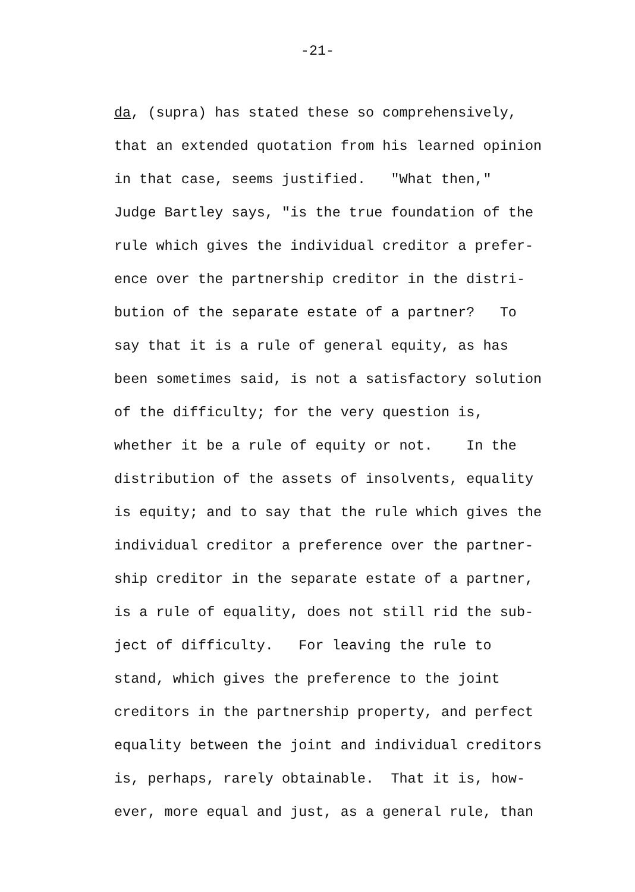-21-
da, (supra) has stated these so comprehensively, that an extended quotation from his learned opinion in that case, seems justified. "What then," Judge Bartley says, "is the true foundation of the rule which gives the individual creditor a prefer- ence over the partnership creditor in the distri- bution of the separate estate of a partner? To say that it is a rule of general equity, as has been sometimes said, is not a satisfactory solution of the difficulty; for the very question is, whether it be a rule of equity or not. In the distribution of the assets of insolvents, equality is equity; and to say that the rule which gives the individual creditor a preference over the partner- ship creditor in the separate estate of a partner, is a rule of equality, does not still rid the sub- ject of difficulty. For leaving the rule to stand, which gives the preference to the joint creditors in the partnership property, and perfect equality between the joint and individual creditors is, perhaps, rarely obtainable. That it is, how- ever, more equal and just, as a general rule, than